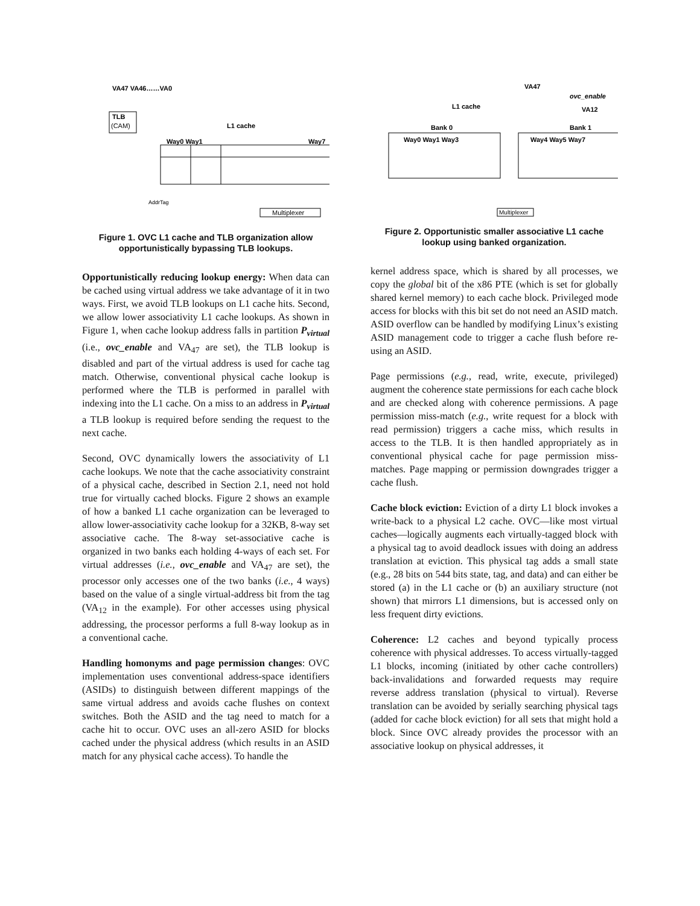VA47 VA46……VA0
TLB
(CAM)
L1 cache
Way0 Way1
Way7
Multiplexer
AddrTag
Figure 1. OVC L1 cache and TLB organization allow opportunistically bypassing TLB lookups.
Opportunistically reducing lookup energy: When data can be cached using virtual address we take advantage of it in two ways. First, we avoid TLB lookups on L1 cache hits. Second, we allow lower associativity L1 cache lookups. As shown in Figure 1, when cache lookup address falls in partition P<sub>virtual</sub> (i.e., ovc_enable and VA<sub>47</sub> are set), the TLB lookup is disabled and part of the virtual address is used for cache tag match. Otherwise, conventional physical cache lookup is performed where the TLB is performed in parallel with indexing into the L1 cache. On a miss to an address in P<sub>virtual</sub> a TLB lookup is required before sending the request to the next cache.
Second, OVC dynamically lowers the associativity of L1 cache lookups. We note that the cache associativity constraint of a physical cache, described in Section 2.1, need not hold true for virtually cached blocks. Figure 2 shows an example of how a banked L1 cache organization can be leveraged to allow lower-associativity cache lookup for a 32KB, 8-way set associative cache. The 8-way set-associative cache is organized in two banks each holding 4-ways of each set. For virtual addresses (i.e., ovc_enable and VA<sub>47</sub> are set), the processor only accesses one of the two banks (i.e., 4 ways) based on the value of a single virtual-address bit from the tag (VA<sub>12</sub> in the example). For other accesses using physical addressing, the processor performs a full 8-way lookup as in a conventional cache.
Handling homonyms and page permission changes: OVC implementation uses conventional address-space identifiers (ASIDs) to distinguish between different mappings of the same virtual address and avoids cache flushes on context switches. Both the ASID and the tag need to match for a cache hit to occur. OVC uses an all-zero ASID for blocks cached under the physical address (which results in an ASID match for any physical cache access). To handle the
VA47
ovc_enable
VA12
L1 cache
Bank 0
Bank 1
Way0 Way1 Way3
Way4 Way5 Way7
Multiplexer
Figure 2. Opportunistic smaller associative L1 cache lookup using banked organization.
kernel address space, which is shared by all processes, we copy the global bit of the x86 PTE (which is set for globally shared kernel memory) to each cache block. Privileged mode access for blocks with this bit set do not need an ASID match. ASID overflow can be handled by modifying Linux’s existing ASID management code to trigger a cache flush before re-using an ASID.
Page permissions (e.g., read, write, execute, privileged) augment the coherence state permissions for each cache block and are checked along with coherence permissions. A page permission miss-match (e.g., write request for a block with read permission) triggers a cache miss, which results in access to the TLB. It is then handled appropriately as in conventional physical cache for page permission miss-matches. Page mapping or permission downgrades trigger a cache flush.
Cache block eviction: Eviction of a dirty L1 block invokes a write-back to a physical L2 cache. OVC—like most virtual caches—logically augments each virtually-tagged block with a physical tag to avoid deadlock issues with doing an address translation at eviction. This physical tag adds a small state (e.g., 28 bits on 544 bits state, tag, and data) and can either be stored (a) in the L1 cache or (b) an auxiliary structure (not shown) that mirrors L1 dimensions, but is accessed only on less frequent dirty evictions.
Coherence: L2 caches and beyond typically process coherence with physical addresses. To access virtually-tagged L1 blocks, incoming (initiated by other cache controllers) back-invalidations and forwarded requests may require reverse address translation (physical to virtual). Reverse translation can be avoided by serially searching physical tags (added for cache block eviction) for all sets that might hold a block. Since OVC already provides the processor with an associative lookup on physical addresses, it